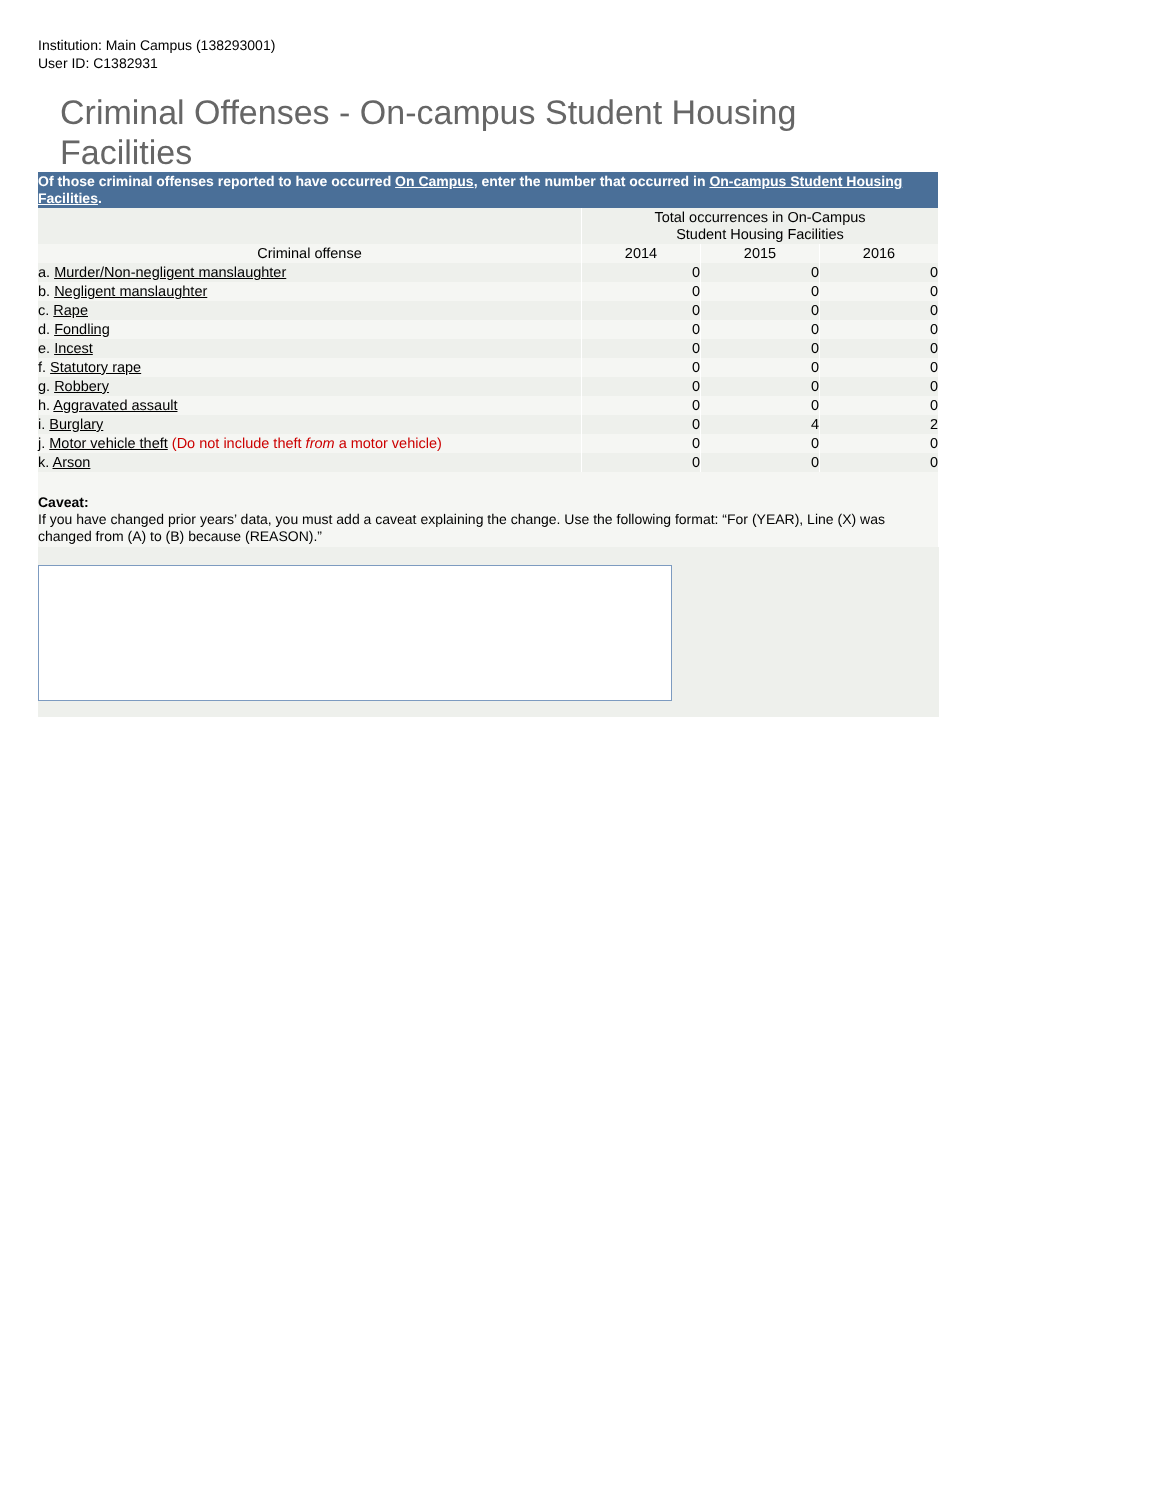Institution: Main Campus (138293001)
User ID: C1382931
Criminal Offenses - On-campus Student Housing Facilities
Of those criminal offenses reported to have occurred On Campus, enter the number that occurred in On-campus Student Housing Facilities.
| | Total occurrences in On-Campus Student Housing Facilities | | |
| --- | --- | --- | --- |
| Criminal offense | 2014 | 2015 | 2016 |
| a. Murder/Non-negligent manslaughter | 0 | 0 | 0 |
| b. Negligent manslaughter | 0 | 0 | 0 |
| c. Rape | 0 | 0 | 0 |
| d. Fondling | 0 | 0 | 0 |
| e. Incest | 0 | 0 | 0 |
| f. Statutory rape | 0 | 0 | 0 |
| g. Robbery | 0 | 0 | 0 |
| h. Aggravated assault | 0 | 0 | 0 |
| i. Burglary | 0 | 4 | 2 |
| j. Motor vehicle theft (Do not include theft from a motor vehicle) | 0 | 0 | 0 |
| k. Arson | 0 | 0 | 0 |
Caveat:
If you have changed prior years’ data, you must add a caveat explaining the change. Use the following format: “For (YEAR), Line (X) was changed from (A) to (B) because (REASON).”